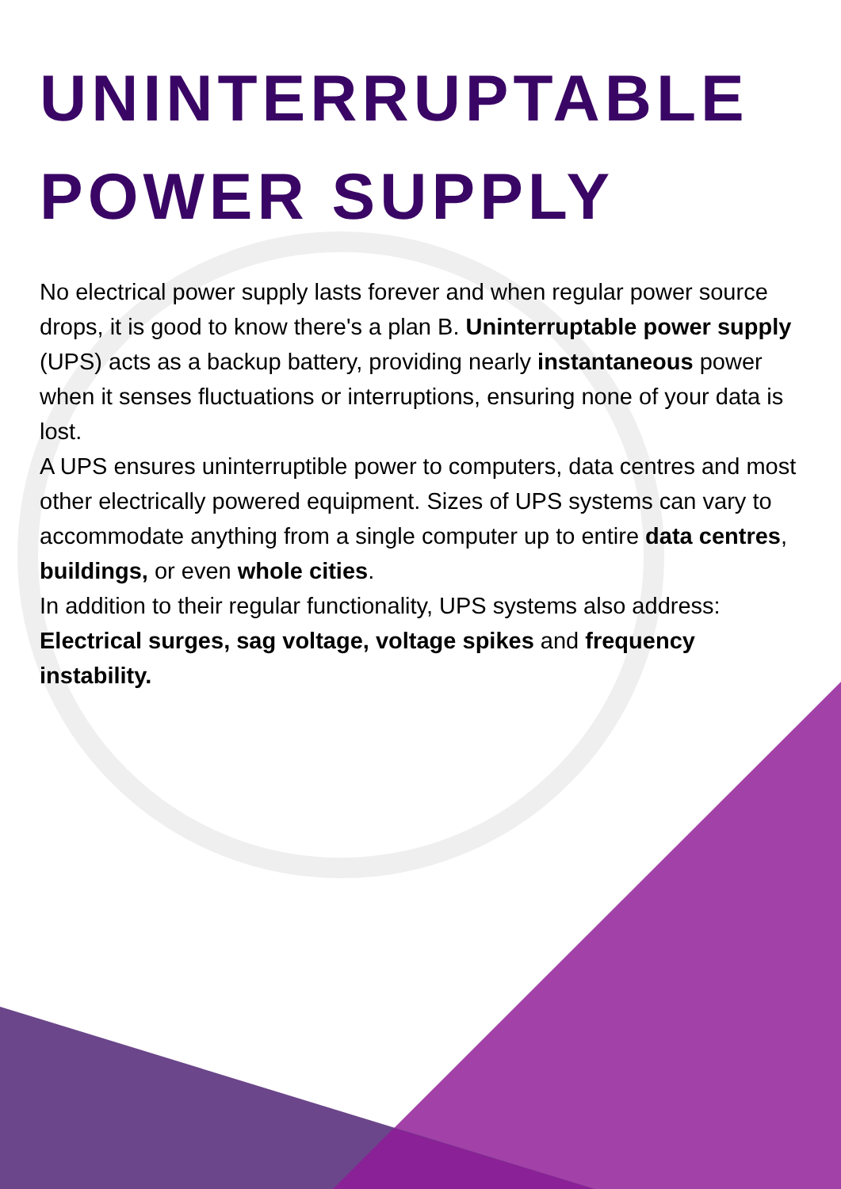UNINTERRUPTABLE
POWER SUPPLY
No electrical power supply lasts forever and when regular power source drops, it is good to know there's a plan B. Uninterruptable power supply (UPS) acts as a backup battery, providing nearly instantaneous power when it senses fluctuations or interruptions, ensuring none of your data is lost.
A UPS ensures uninterruptible power to computers, data centres and most other electrically powered equipment. Sizes of UPS systems can vary to accommodate anything from a single computer up to entire data centres, buildings, or even whole cities.
In addition to their regular functionality, UPS systems also address: Electrical surges, sag voltage, voltage spikes and frequency instability.